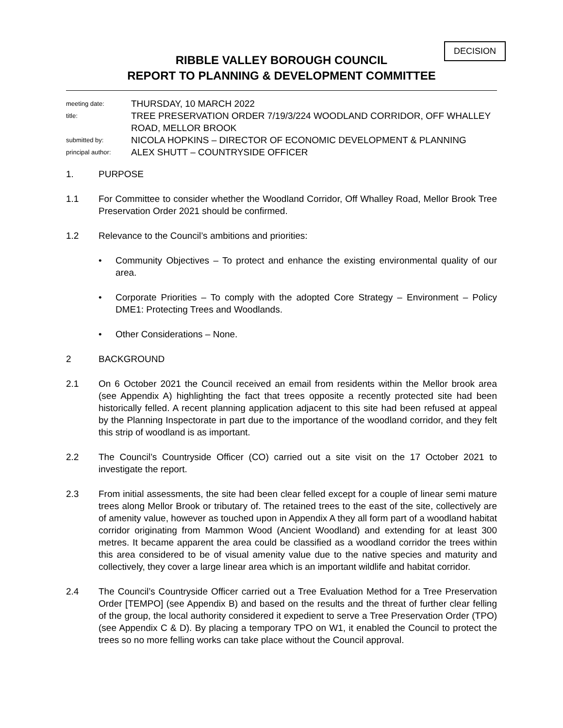DECISION
RIBBLE VALLEY BOROUGH COUNCIL
REPORT TO PLANNING & DEVELOPMENT COMMITTEE
meeting date:
THURSDAY, 10 MARCH 2022
title:
TREE PRESERVATION ORDER 7/19/3/224 WOODLAND CORRIDOR, OFF WHALLEY ROAD, MELLOR BROOK
submitted by:
NICOLA HOPKINS – DIRECTOR OF ECONOMIC DEVELOPMENT & PLANNING
principal author:
ALEX SHUTT – COUNTRYSIDE OFFICER
1. PURPOSE
1.1 For Committee to consider whether the Woodland Corridor, Off Whalley Road, Mellor Brook Tree Preservation Order 2021 should be confirmed.
1.2 Relevance to the Council’s ambitions and priorities:
• Community Objectives – To protect and enhance the existing environmental quality of our area.
• Corporate Priorities – To comply with the adopted Core Strategy – Environment – Policy DME1: Protecting Trees and Woodlands.
• Other Considerations – None.
2 BACKGROUND
2.1 On 6 October 2021 the Council received an email from residents within the Mellor brook area (see Appendix A) highlighting the fact that trees opposite a recently protected site had been historically felled. A recent planning application adjacent to this site had been refused at appeal by the Planning Inspectorate in part due to the importance of the woodland corridor, and they felt this strip of woodland is as important.
2.2 The Council’s Countryside Officer (CO) carried out a site visit on the 17 October 2021 to investigate the report.
2.3 From initial assessments, the site had been clear felled except for a couple of linear semi mature trees along Mellor Brook or tributary of. The retained trees to the east of the site, collectively are of amenity value, however as touched upon in Appendix A they all form part of a woodland habitat corridor originating from Mammon Wood (Ancient Woodland) and extending for at least 300 metres. It became apparent the area could be classified as a woodland corridor the trees within this area considered to be of visual amenity value due to the native species and maturity and collectively, they cover a large linear area which is an important wildlife and habitat corridor.
2.4 The Council’s Countryside Officer carried out a Tree Evaluation Method for a Tree Preservation Order [TEMPO] (see Appendix B) and based on the results and the threat of further clear felling of the group, the local authority considered it expedient to serve a Tree Preservation Order (TPO) (see Appendix C & D). By placing a temporary TPO on W1, it enabled the Council to protect the trees so no more felling works can take place without the Council approval.